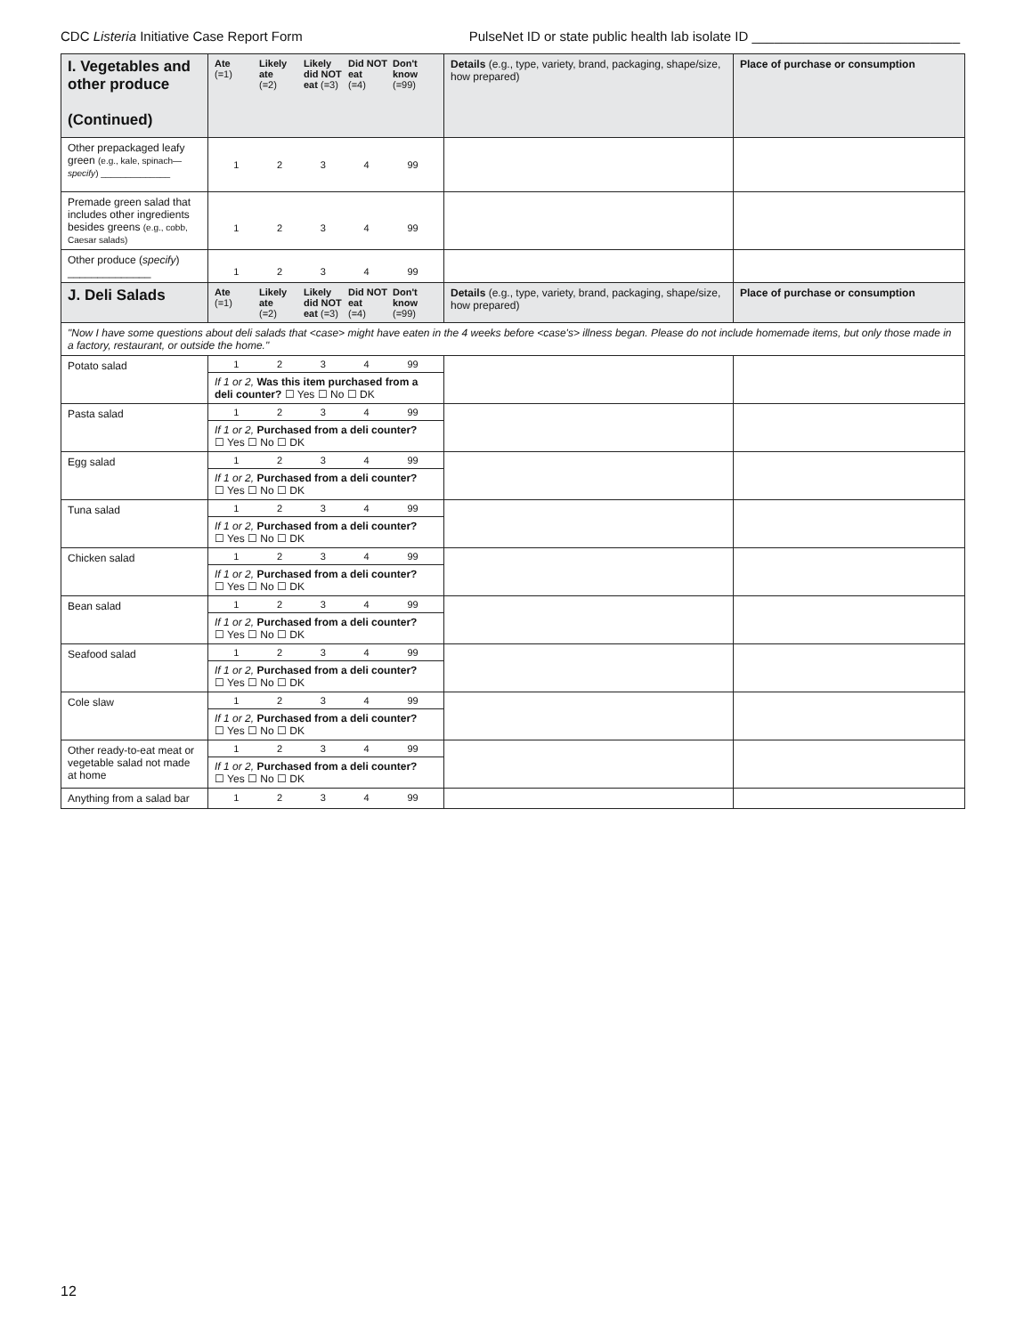CDC Listeria Initiative Case Report Form PulseNet ID or state public health lab isolate ID ____________________________
| I. Vegetables and other produce (Continued) | Ate (=1) Likely ate (=2) Likely did NOT eat (=3) Did NOT eat (=4) Don't know (=99) | Details (e.g., type, variety, brand, packaging, shape/size, how prepared) | Place of purchase or consumption |
| --- | --- | --- | --- |
| Other prepackaged leafy green (e.g., kale, spinach— specify ) ______________ | 1 2 3 4 99 | | |
| Premade green salad that includes other ingredients besides greens (e.g., cobb, Caesar salads) | 1 2 3 4 99 | | |
| Other produce ( specify ) ______________ | 1 2 3 4 99 | | |
| J. Deli Salads | Ate (=1) Likely ate (=2) Likely did NOT eat (=3) Did NOT eat (=4) Don't know (=99) | Details (e.g., type, variety, brand, packaging, shape/size, how prepared) | Place of purchase or consumption |
| "Now I have some questions about deli salads that <case> might have eaten in the 4 weeks before <case's> illness began. Please do not include homemade items, but only those made in a factory, restaurant, or outside the home." | | | |
| Potato salad | 1 2 3 4 99 If 1 or 2, Was this item purchased from a deli counter? ☐ Yes ☐ No ☐ DK | | |
| Pasta salad | 1 2 3 4 99 If 1 or 2, Purchased from a deli counter? ☐ Yes ☐ No ☐ DK | | |
| Egg salad | 1 2 3 4 99 If 1 or 2, Purchased from a deli counter? ☐ Yes ☐ No ☐ DK | | |
| Tuna salad | 1 2 3 4 99 If 1 or 2, Purchased from a deli counter? ☐ Yes ☐ No ☐ DK | | |
| Chicken salad | 1 2 3 4 99 If 1 or 2, Purchased from a deli counter? ☐ Yes ☐ No ☐ DK | | |
| Bean salad | 1 2 3 4 99 If 1 or 2, Purchased from a deli counter? ☐ Yes ☐ No ☐ DK | | |
| Seafood salad | 1 2 3 4 99 If 1 or 2, Purchased from a deli counter? ☐ Yes ☐ No ☐ DK | | |
| Cole slaw | 1 2 3 4 99 If 1 or 2, Purchased from a deli counter? ☐ Yes ☐ No ☐ DK | | |
| Other ready-to-eat meat or vegetable salad not made at home | 1 2 3 4 99 If 1 or 2, Purchased from a deli counter? ☐ Yes ☐ No ☐ DK | | |
| Anything from a salad bar | 1 2 3 4 99 | | |
12